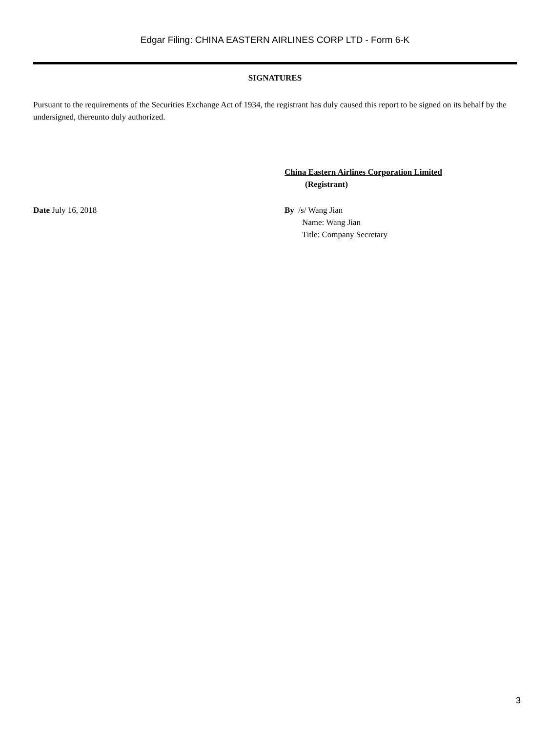Edgar Filing: CHINA EASTERN AIRLINES CORP LTD - Form 6-K
SIGNATURES
Pursuant to the requirements of the Securities Exchange Act of 1934, the registrant has duly caused this report to be signed on its behalf by the undersigned, thereunto duly authorized.
China Eastern Airlines Corporation Limited
(Registrant)
Date July 16, 2018 By /s/ Wang Jian
Name: Wang Jian
Title: Company Secretary
3